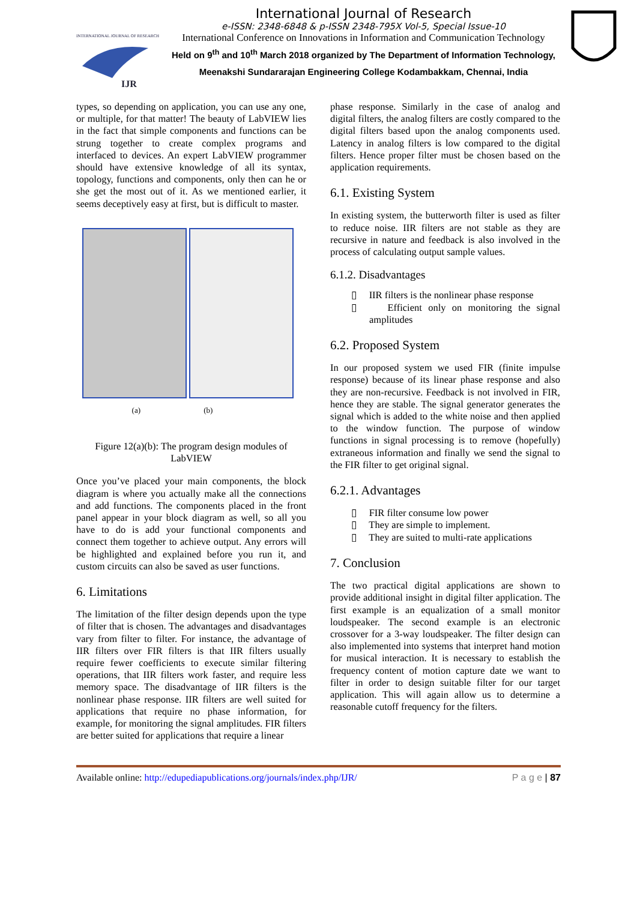INTERNATIONAL JOURNAL OF RESEARCH
IJR
International Journal of Research
e-ISSN: 2348-6848 & p-ISSN 2348-795X Vol-5, Special Issue-10
International Conference on Innovations in Information and Communication Technology
Held on 9<sup>th</sup> and 10<sup>th</sup> March 2018 organized by The Department of Information Technology, Meenakshi Sundararajan Engineering College Kodambakkam, Chennai, India
types, so depending on application, you can use any one, or multiple, for that matter! The beauty of LabVIEW lies in the fact that simple components and functions can be strung together to create complex programs and interfaced to devices. An expert LabVIEW programmer should have extensive knowledge of all its syntax, topology, functions and components, only then can he or she get the most out of it. As we mentioned earlier, it seems deceptively easy at first, but is difficult to master.
(a) (b)
Figure 12(a)(b): The program design modules of LabVIEW
Once you’ve placed your main components, the block diagram is where you actually make all the connections and add functions. The components placed in the front panel appear in your block diagram as well, so all you have to do is add your functional components and connect them together to achieve output. Any errors will be highlighted and explained before you run it, and custom circuits can also be saved as user functions.
6. Limitations
The limitation of the filter design depends upon the type of filter that is chosen. The advantages and disadvantages vary from filter to filter. For instance, the advantage of IIR filters over FIR filters is that IIR filters usually require fewer coefficients to execute similar filtering operations, that IIR filters work faster, and require less memory space. The disadvantage of IIR filters is the nonlinear phase response. IIR filters are well suited for applications that require no phase information, for example, for monitoring the signal amplitudes. FIR filters are better suited for applications that require a linear
phase response. Similarly in the case of analog and digital filters, the analog filters are costly compared to the digital filters based upon the analog components used. Latency in analog filters is low compared to the digital filters. Hence proper filter must be chosen based on the application requirements.
6.1. Existing System
In existing system, the butterworth filter is used as filter to reduce noise. IIR filters are not stable as they are recursive in nature and feedback is also involved in the process of calculating output sample values.
6.1.2. Disadvantages
▯ IIR filters is the nonlinear phase response
▯ Efficient only on monitoring the signal amplitudes
6.2. Proposed System
In our proposed system we used FIR (finite impulse response) because of its linear phase response and also they are non-recursive. Feedback is not involved in FIR, hence they are stable. The signal generator generates the signal which is added to the white noise and then applied to the window function. The purpose of window functions in signal processing is to remove (hopefully) extraneous information and finally we send the signal to the FIR filter to get original signal.
6.2.1. Advantages
▯ FIR filter consume low power
▯ They are simple to implement.
▯ They are suited to multi-rate applications
7. Conclusion
The two practical digital applications are shown to provide additional insight in digital filter application. The first example is an equalization of a small monitor loudspeaker. The second example is an electronic crossover for a 3-way loudspeaker. The filter design can also implemented into systems that interpret hand motion for musical interaction. It is necessary to establish the frequency content of motion capture date we want to filter in order to design suitable filter for our target application. This will again allow us to determine a reasonable cutoff frequency for the filters.
Available online: http://edupediapublications.org/journals/index.php/IJR/ P a g e | 87